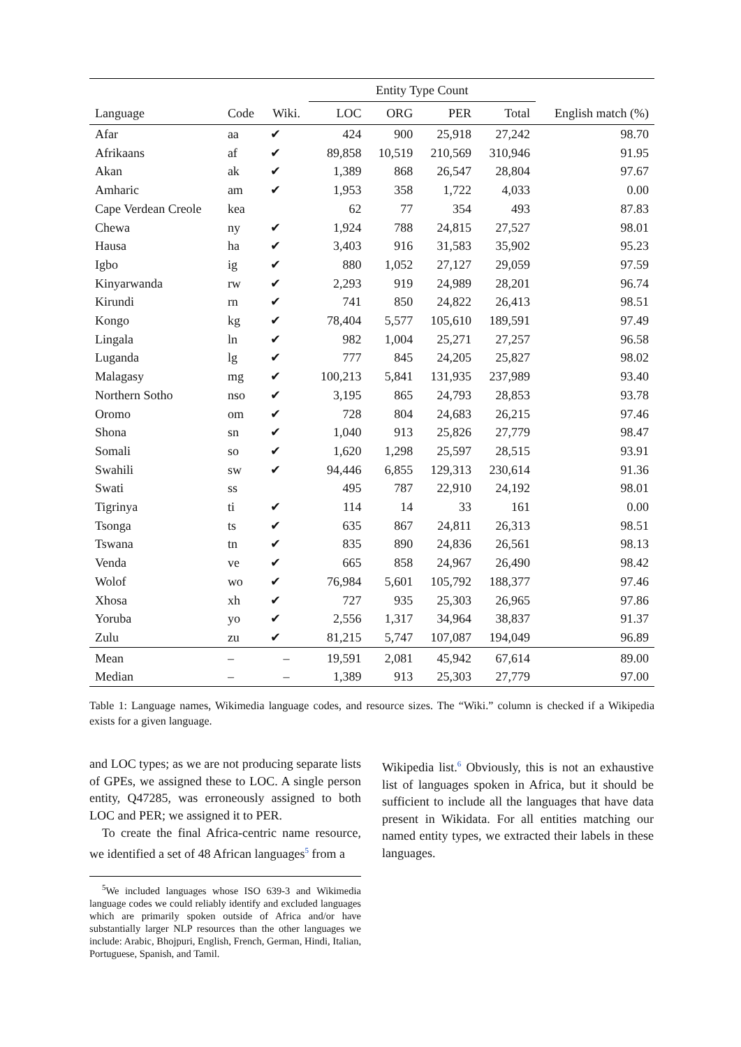| | | | Entity Type Count | | | | |
| --- | --- | --- | --- | --- | --- | --- | --- |
| Language | Code | Wiki. | LOC | ORG | PER | Total | English match (%) |
| Afar | aa | ✔ | 424 | 900 | 25,918 | 27,242 | 98.70 |
| Afrikaans | af | ✔ | 89,858 | 10,519 | 210,569 | 310,946 | 91.95 |
| Akan | ak | ✔ | 1,389 | 868 | 26,547 | 28,804 | 97.67 |
| Amharic | am | ✔ | 1,953 | 358 | 1,722 | 4,033 | 0.00 |
| Cape Verdean Creole | kea | | 62 | 77 | 354 | 493 | 87.83 |
| Chewa | ny | ✔ | 1,924 | 788 | 24,815 | 27,527 | 98.01 |
| Hausa | ha | ✔ | 3,403 | 916 | 31,583 | 35,902 | 95.23 |
| Igbo | ig | ✔ | 880 | 1,052 | 27,127 | 29,059 | 97.59 |
| Kinyarwanda | rw | ✔ | 2,293 | 919 | 24,989 | 28,201 | 96.74 |
| Kirundi | rn | ✔ | 741 | 850 | 24,822 | 26,413 | 98.51 |
| Kongo | kg | ✔ | 78,404 | 5,577 | 105,610 | 189,591 | 97.49 |
| Lingala | ln | ✔ | 982 | 1,004 | 25,271 | 27,257 | 96.58 |
| Luganda | lg | ✔ | 777 | 845 | 24,205 | 25,827 | 98.02 |
| Malagasy | mg | ✔ | 100,213 | 5,841 | 131,935 | 237,989 | 93.40 |
| Northern Sotho | nso | ✔ | 3,195 | 865 | 24,793 | 28,853 | 93.78 |
| Oromo | om | ✔ | 728 | 804 | 24,683 | 26,215 | 97.46 |
| Shona | sn | ✔ | 1,040 | 913 | 25,826 | 27,779 | 98.47 |
| Somali | so | ✔ | 1,620 | 1,298 | 25,597 | 28,515 | 93.91 |
| Swahili | sw | ✔ | 94,446 | 6,855 | 129,313 | 230,614 | 91.36 |
| Swati | ss | | 495 | 787 | 22,910 | 24,192 | 98.01 |
| Tigrinya | ti | ✔ | 114 | 14 | 33 | 161 | 0.00 |
| Tsonga | ts | ✔ | 635 | 867 | 24,811 | 26,313 | 98.51 |
| Tswana | tn | ✔ | 835 | 890 | 24,836 | 26,561 | 98.13 |
| Venda | ve | ✔ | 665 | 858 | 24,967 | 26,490 | 98.42 |
| Wolof | wo | ✔ | 76,984 | 5,601 | 105,792 | 188,377 | 97.46 |
| Xhosa | xh | ✔ | 727 | 935 | 25,303 | 26,965 | 97.86 |
| Yoruba | yo | ✔ | 2,556 | 1,317 | 34,964 | 38,837 | 91.37 |
| Zulu | zu | ✔ | 81,215 | 5,747 | 107,087 | 194,049 | 96.89 |
| Mean | – | – | 19,591 | 2,081 | 45,942 | 67,614 | 89.00 |
| Median | – | – | 1,389 | 913 | 25,303 | 27,779 | 97.00 |
Table 1: Language names, Wikimedia language codes, and resource sizes. The “Wiki.” column is checked if a Wikipedia exists for a given language.
and LOC types; as we are not producing separate lists of GPEs, we assigned these to LOC. A single person entity, Q47285, was erroneously assigned to both LOC and PER; we assigned it to PER.
To create the final Africa-centric name resource, we identified a set of 48 African languages<sup>5</sup> from a
<sup>5</sup> We included languages whose ISO 639-3 and Wikimedia language codes we could reliably identify and excluded languages which are primarily spoken outside of Africa and/or have substantially larger NLP resources than the other languages we include: Arabic, Bhojpuri, English, French, German, Hindi, Italian, Portuguese, Spanish, and Tamil.
Wikipedia list.<sup>6</sup> Obviously, this is not an exhaustive list of languages spoken in Africa, but it should be sufficient to include all the languages that have data present in Wikidata. For all entities matching our named entity types, we extracted their labels in these languages.